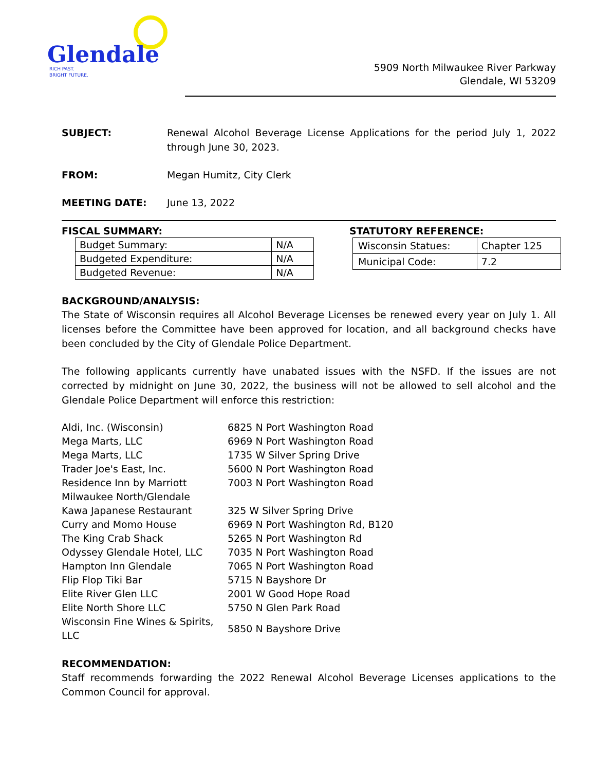Glendale
RICH PAST.
BRIGHT FUTURE.
5909 North Milwaukee River Parkway
Glendale, WI 53209
SUBJECT: Renewal Alcohol Beverage License Applications for the period July 1, 2022 through June 30, 2023.
FROM: Megan Humitz, City Clerk
MEETING DATE: June 13, 2022
FISCAL SUMMARY:
| Budget Summary: | N/A |
| Budgeted Expenditure: | N/A |
| Budgeted Revenue: | N/A |
STATUTORY REFERENCE:
| Wisconsin Statues: | Chapter 125 |
| Municipal Code: | 7.2 |
BACKGROUND/ANALYSIS:
The State of Wisconsin requires all Alcohol Beverage Licenses be renewed every year on July 1. All licenses before the Committee have been approved for location, and all background checks have been concluded by the City of Glendale Police Department.
The following applicants currently have unabated issues with the NSFD. If the issues are not corrected by midnight on June 30, 2022, the business will not be allowed to sell alcohol and the Glendale Police Department will enforce this restriction:
| Aldi, Inc. (Wisconsin) | 6825 N Port Washington Road |
| Mega Marts, LLC | 6969 N Port Washington Road |
| Mega Marts, LLC | 1735 W Silver Spring Drive |
| Trader Joe's East, Inc. | 5600 N Port Washington Road |
| Residence Inn by Marriott Milwaukee North/Glendale | 7003 N Port Washington Road |
| Kawa Japanese Restaurant | 325 W Silver Spring Drive |
| Curry and Momo House | 6969 N Port Washington Rd, B120 |
| The King Crab Shack | 5265 N Port Washington Rd |
| Odyssey Glendale Hotel, LLC | 7035 N Port Washington Road |
| Hampton Inn Glendale | 7065 N Port Washington Road |
| Flip Flop Tiki Bar | 5715 N Bayshore Dr |
| Elite River Glen LLC | 2001 W Good Hope Road |
| Elite North Shore LLC | 5750 N Glen Park Road |
| Wisconsin Fine Wines & Spirits, LLC | 5850 N Bayshore Drive |
RECOMMENDATION:
Staff recommends forwarding the 2022 Renewal Alcohol Beverage Licenses applications to the Common Council for approval.